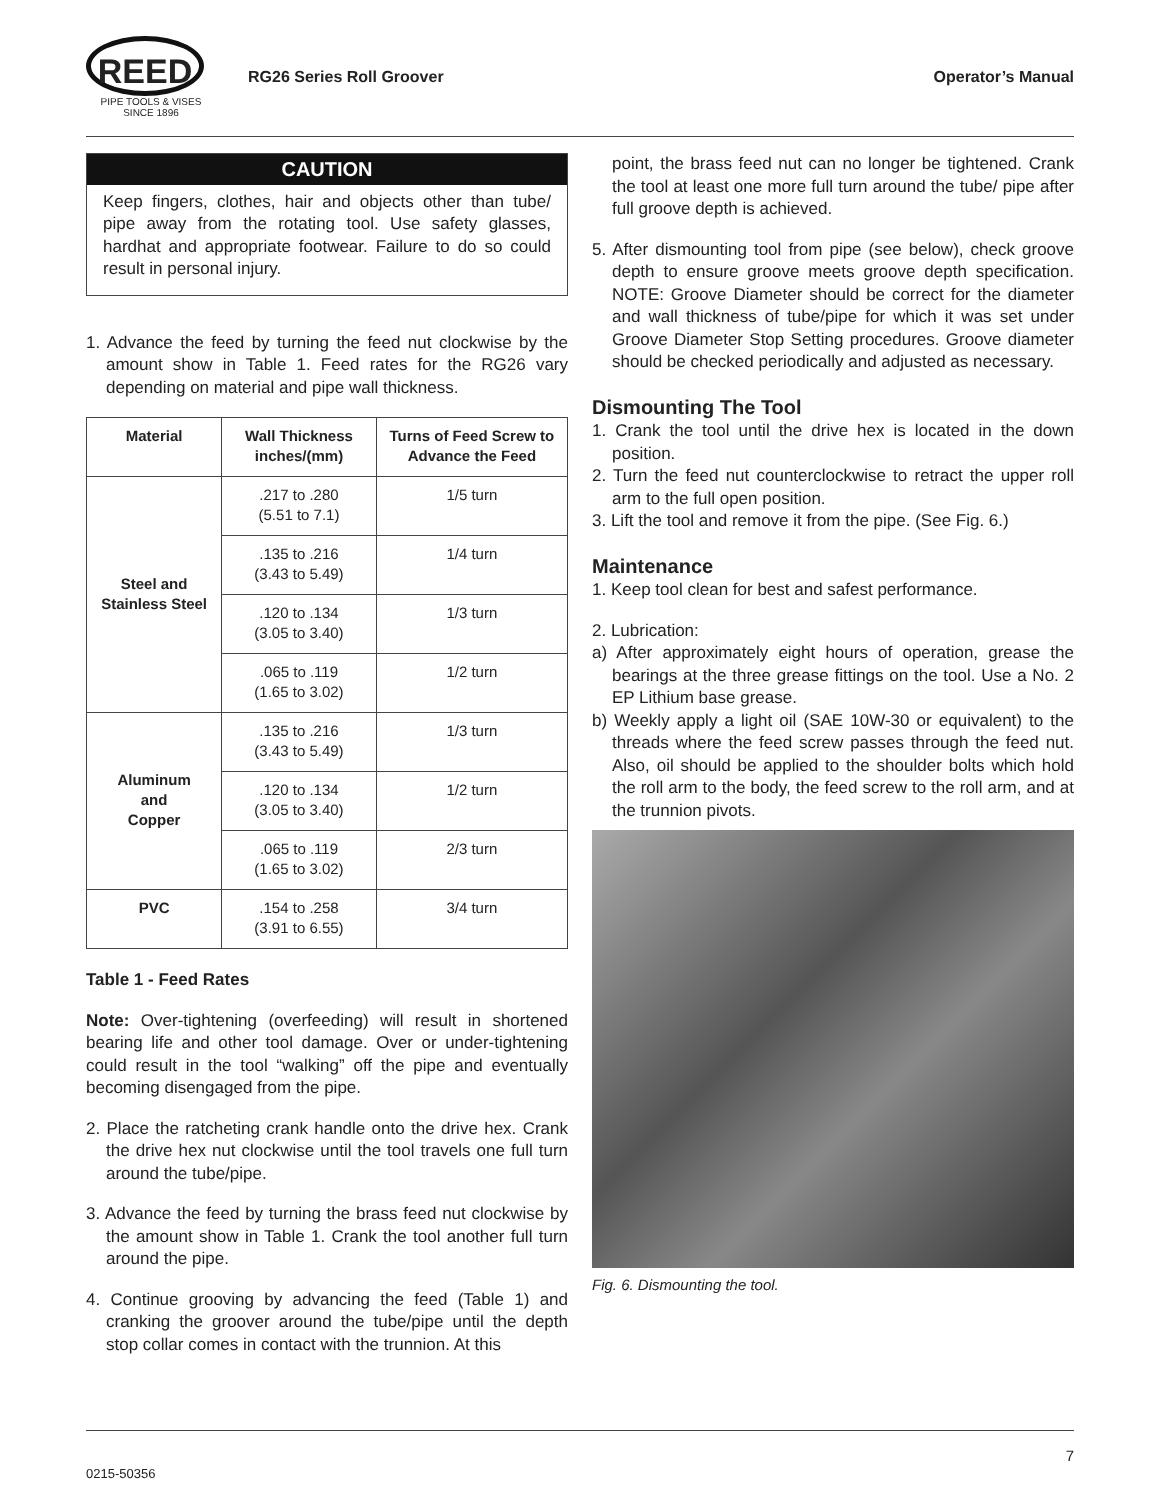REED
PIPE TOOLS & VISES
SINCE 1896
RG26 Series Roll Groover Operator’s Manual
CAUTION
Keep fingers, clothes, hair and objects other than tube/ pipe away from the rotating tool. Use safety glasses, hardhat and appropriate footwear. Failure to do so could result in personal injury.
1. Advance the feed by turning the feed nut clockwise by the amount show in Table 1. Feed rates for the RG26 vary depending on material and pipe wall thickness.
| Material | Wall Thickness inches/(mm) | Turns of Feed Screw to Advance the Feed |
| --- | --- | --- |
| Steel and Stainless Steel | .217 to .280 (5.51 to 7.1) | 1/5 turn |
| | .135 to .216 (3.43 to 5.49) | 1/4 turn |
| | .120 to .134 (3.05 to 3.40) | 1/3 turn |
| | .065 to .119 (1.65 to 3.02) | 1/2 turn |
| Aluminum and Copper | .135 to .216 (3.43 to 5.49) | 1/3 turn |
| | .120 to .134 (3.05 to 3.40) | 1/2 turn |
| | .065 to .119 (1.65 to 3.02) | 2/3 turn |
| PVC | .154 to .258 (3.91 to 6.55) | 3/4 turn |
Table 1 - Feed Rates
Note: Over-tightening (overfeeding) will result in shortened bearing life and other tool damage. Over or under-tightening could result in the tool “walking” off the pipe and eventually becoming disengaged from the pipe.
2. Place the ratcheting crank handle onto the drive hex. Crank the drive hex nut clockwise until the tool travels one full turn around the tube/pipe.
3. Advance the feed by turning the brass feed nut clockwise by the amount show in Table 1. Crank the tool another full turn around the pipe.
4. Continue grooving by advancing the feed (Table 1) and cranking the groover around the tube/pipe until the depth stop collar comes in contact with the trunnion. At this
point, the brass feed nut can no longer be tightened. Crank the tool at least one more full turn around the tube/ pipe after full groove depth is achieved.
5. After dismounting tool from pipe (see below), check groove depth to ensure groove meets groove depth specification. NOTE: Groove Diameter should be correct for the diameter and wall thickness of tube/pipe for which it was set under Groove Diameter Stop Setting procedures. Groove diameter should be checked periodically and adjusted as necessary.
Dismounting The Tool
1. Crank the tool until the drive hex is located in the down position.
2. Turn the feed nut counterclockwise to retract the upper roll arm to the full open position.
3. Lift the tool and remove it from the pipe. (See Fig. 6.)
Maintenance
1. Keep tool clean for best and safest performance.
2. Lubrication:
a) After approximately eight hours of operation, grease the bearings at the three grease fittings on the tool. Use a No. 2 EP Lithium base grease.
b) Weekly apply a light oil (SAE 10W-30 or equivalent) to the threads where the feed screw passes through the feed nut. Also, oil should be applied to the shoulder bolts which hold the roll arm to the body, the feed screw to the roll arm, and at the trunnion pivots.
Fig. 6. Dismounting the tool.
0215-50356 7